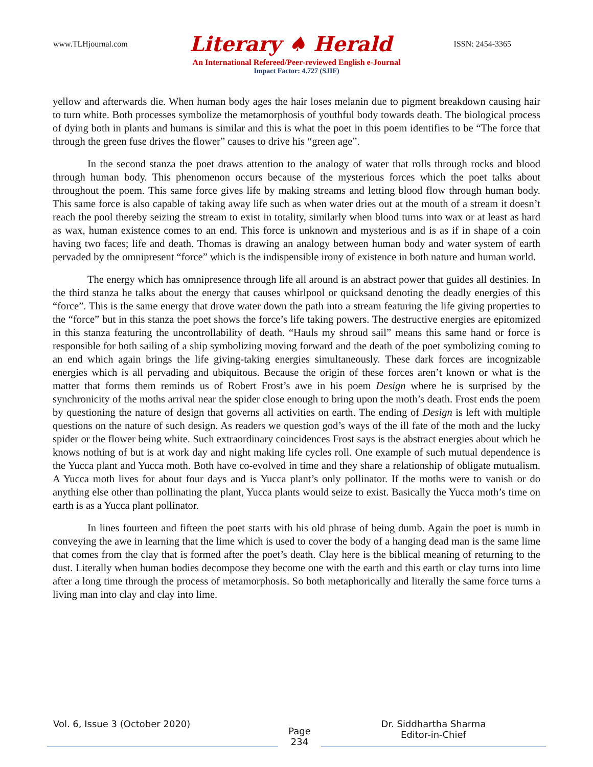www.TLHjournal.com Literary ♠ Herald ISSN: 2454-3365
An International Refereed/Peer-reviewed English e-Journal
Impact Factor: 4.727 (SJIF)
yellow and afterwards die. When human body ages the hair loses melanin due to pigment breakdown causing hair to turn white. Both processes symbolize the metamorphosis of youthful body towards death. The biological process of dying both in plants and humans is similar and this is what the poet in this poem identifies to be “The force that through the green fuse drives the flower” causes to drive his “green age”.
In the second stanza the poet draws attention to the analogy of water that rolls through rocks and blood through human body. This phenomenon occurs because of the mysterious forces which the poet talks about throughout the poem. This same force gives life by making streams and letting blood flow through human body. This same force is also capable of taking away life such as when water dries out at the mouth of a stream it doesn’t reach the pool thereby seizing the stream to exist in totality, similarly when blood turns into wax or at least as hard as wax, human existence comes to an end. This force is unknown and mysterious and is as if in shape of a coin having two faces; life and death. Thomas is drawing an analogy between human body and water system of earth pervaded by the omnipresent “force” which is the indispensible irony of existence in both nature and human world.
The energy which has omnipresence through life all around is an abstract power that guides all destinies. In the third stanza he talks about the energy that causes whirlpool or quicksand denoting the deadly energies of this “force”. This is the same energy that drove water down the path into a stream featuring the life giving properties to the “force” but in this stanza the poet shows the force’s life taking powers. The destructive energies are epitomized in this stanza featuring the uncontrollability of death. “Hauls my shroud sail” means this same hand or force is responsible for both sailing of a ship symbolizing moving forward and the death of the poet symbolizing coming to an end which again brings the life giving-taking energies simultaneously. These dark forces are incognizable energies which is all pervading and ubiquitous. Because the origin of these forces aren’t known or what is the matter that forms them reminds us of Robert Frost’s awe in his poem Design where he is surprised by the synchronicity of the moths arrival near the spider close enough to bring upon the moth’s death. Frost ends the poem by questioning the nature of design that governs all activities on earth. The ending of Design is left with multiple questions on the nature of such design. As readers we question god’s ways of the ill fate of the moth and the lucky spider or the flower being white. Such extraordinary coincidences Frost says is the abstract energies about which he knows nothing of but is at work day and night making life cycles roll. One example of such mutual dependence is the Yucca plant and Yucca moth. Both have co-evolved in time and they share a relationship of obligate mutualism. A Yucca moth lives for about four days and is Yucca plant’s only pollinator. If the moths were to vanish or do anything else other than pollinating the plant, Yucca plants would seize to exist. Basically the Yucca moth’s time on earth is as a Yucca plant pollinator.
In lines fourteen and fifteen the poet starts with his old phrase of being dumb. Again the poet is numb in conveying the awe in learning that the lime which is used to cover the body of a hanging dead man is the same lime that comes from the clay that is formed after the poet’s death. Clay here is the biblical meaning of returning to the dust. Literally when human bodies decompose they become one with the earth and this earth or clay turns into lime after a long time through the process of metamorphosis. So both metaphorically and literally the same force turns a living man into clay and clay into lime.
Vol. 6, Issue 3 (October 2020)
Page
234
Dr. Siddhartha Sharma
Editor-in-Chief